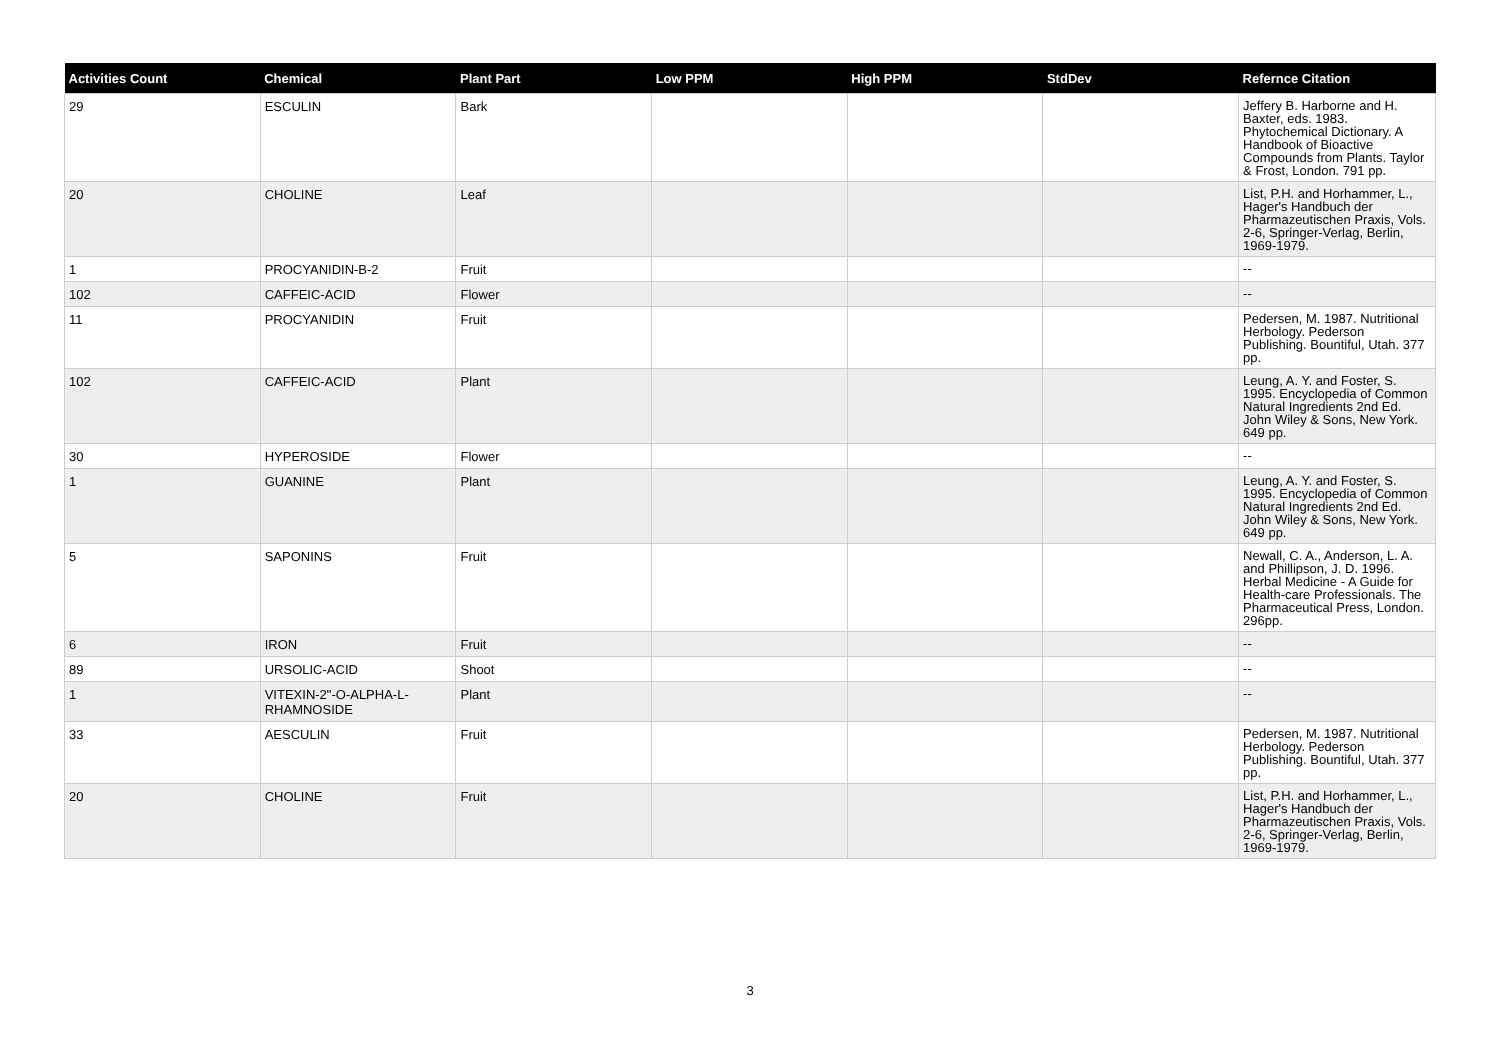| Activities Count | Chemical | Plant Part | Low PPM | High PPM | StdDev | Refernce Citation |
| --- | --- | --- | --- | --- | --- | --- |
| 29 | ESCULIN | Bark | | | | Jeffery B. Harborne and H. Baxter, eds. 1983. Phytochemical Dictionary. A Handbook of Bioactive Compounds from Plants. Taylor & Frost, London. 791 pp. |
| 20 | CHOLINE | Leaf | | | | List, P.H. and Horhammer, L., Hager's Handbuch der Pharmazeutischen Praxis, Vols. 2-6, Springer-Verlag, Berlin, 1969-1979. |
| 1 | PROCYANIDIN-B-2 | Fruit | | | | -- |
| 102 | CAFFEIC-ACID | Flower | | | | -- |
| 11 | PROCYANIDIN | Fruit | | | | Pedersen, M. 1987. Nutritional Herbology. Pederson Publishing. Bountiful, Utah. 377 pp. |
| 102 | CAFFEIC-ACID | Plant | | | | Leung, A. Y. and Foster, S. 1995. Encyclopedia of Common Natural Ingredients 2nd Ed. John Wiley & Sons, New York. 649 pp. |
| 30 | HYPEROSIDE | Flower | | | | -- |
| 1 | GUANINE | Plant | | | | Leung, A. Y. and Foster, S. 1995. Encyclopedia of Common Natural Ingredients 2nd Ed. John Wiley & Sons, New York. 649 pp. |
| 5 | SAPONINS | Fruit | | | | Newall, C. A., Anderson, L. A. and Phillipson, J. D. 1996. Herbal Medicine - A Guide for Health-care Professionals. The Pharmaceutical Press, London. 296pp. |
| 6 | IRON | Fruit | | | | -- |
| 89 | URSOLIC-ACID | Shoot | | | | -- |
| 1 | VITEXIN-2"-O-ALPHA-L-RHAMNOSIDE | Plant | | | | -- |
| 33 | AESCULIN | Fruit | | | | Pedersen, M. 1987. Nutritional Herbology. Pederson Publishing. Bountiful, Utah. 377 pp. |
| 20 | CHOLINE | Fruit | | | | List, P.H. and Horhammer, L., Hager's Handbuch der Pharmazeutischen Praxis, Vols. 2-6, Springer-Verlag, Berlin, 1969-1979. |
3